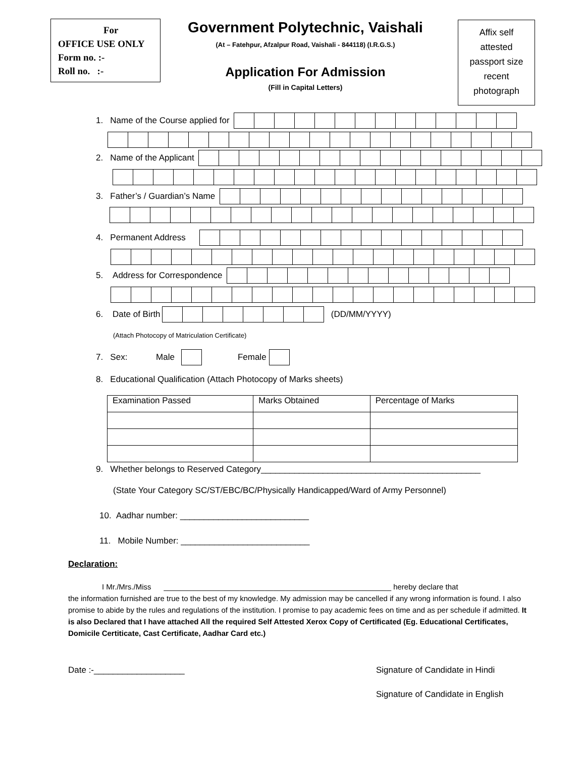For
OFFICE USE ONLY
Form no. :-
Roll no. :-
Government Polytechnic, Vaishali
(At – Fatehpur, Afzalpur Road, Vaishali - 844118) (I.R.G.S.)
Application For Admission
(Fill in Capital Letters)
Affix self
attested
passport size
recent
photograph
1. Name of the Course applied for
2. Name of the Applicant
3. Father’s / Guardian’s Name
4. Permanent Address
5. Address for Correspondence
6. Date of Birth (DD/MM/YYYY)
(Attach Photocopy of Matriculation Certificate)
7. Sex: Male Female
8. Educational Qualification (Attach Photocopy of Marks sheets)
| Examination Passed | Marks Obtained | Percentage of Marks |
| --- | --- | --- |
9. Whether belongs to Reserved Category______________________________________________
(State Your Category SC/ST/EBC/BC/Physically Handicapped/Ward of Army Personnel)
10. Aadhar number: ___________________________
11. Mobile Number: ___________________________
Declaration:
I Mr./Mrs./Miss ______________________________________________________ hereby declare that
the information furnished are true to the best of my knowledge. My admission may be cancelled if any wrong information is found. I also promise to abide by the rules and regulations of the institution. I promise to pay academic fees on time and as per schedule if admitted. It is also Declared that I have attached All the required Self Attested Xerox Copy of Certificated (Eg. Educational Certificates, Domicile Certiticate, Cast Certificate, Aadhar Card etc.)
Date :-___________________
Signature of Candidate in Hindi
Signature of Candidate in English